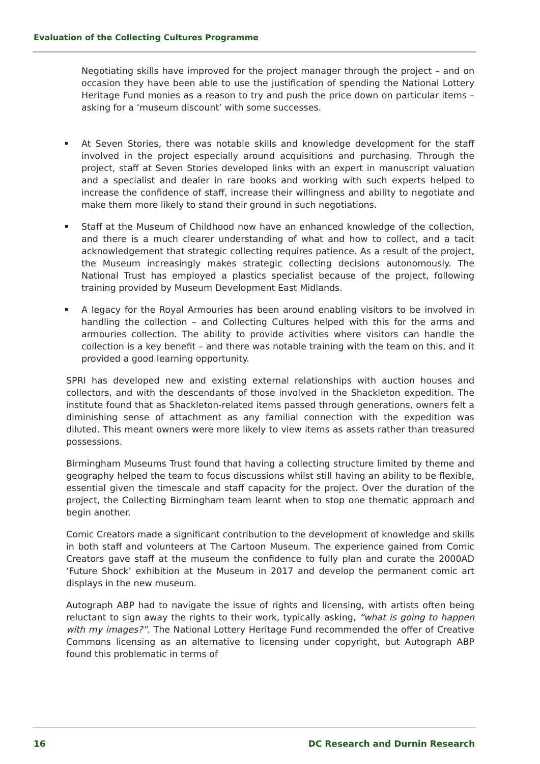Evaluation of the Collecting Cultures Programme
Negotiating skills have improved for the project manager through the project – and on occasion they have been able to use the justification of spending the National Lottery Heritage Fund monies as a reason to try and push the price down on particular items – asking for a ‘museum discount’ with some successes.
At Seven Stories, there was notable skills and knowledge development for the staff involved in the project especially around acquisitions and purchasing. Through the project, staff at Seven Stories developed links with an expert in manuscript valuation and a specialist and dealer in rare books and working with such experts helped to increase the confidence of staff, increase their willingness and ability to negotiate and make them more likely to stand their ground in such negotiations.
Staff at the Museum of Childhood now have an enhanced knowledge of the collection, and there is a much clearer understanding of what and how to collect, and a tacit acknowledgement that strategic collecting requires patience. As a result of the project, the Museum increasingly makes strategic collecting decisions autonomously. The National Trust has employed a plastics specialist because of the project, following training provided by Museum Development East Midlands.
A legacy for the Royal Armouries has been around enabling visitors to be involved in handling the collection – and Collecting Cultures helped with this for the arms and armouries collection. The ability to provide activities where visitors can handle the collection is a key benefit – and there was notable training with the team on this, and it provided a good learning opportunity.
SPRI has developed new and existing external relationships with auction houses and collectors, and with the descendants of those involved in the Shackleton expedition. The institute found that as Shackleton-related items passed through generations, owners felt a diminishing sense of attachment as any familial connection with the expedition was diluted. This meant owners were more likely to view items as assets rather than treasured possessions.
Birmingham Museums Trust found that having a collecting structure limited by theme and geography helped the team to focus discussions whilst still having an ability to be flexible, essential given the timescale and staff capacity for the project. Over the duration of the project, the Collecting Birmingham team learnt when to stop one thematic approach and begin another.
Comic Creators made a significant contribution to the development of knowledge and skills in both staff and volunteers at The Cartoon Museum. The experience gained from Comic Creators gave staff at the museum the confidence to fully plan and curate the 2000AD ‘Future Shock’ exhibition at the Museum in 2017 and develop the permanent comic art displays in the new museum.
Autograph ABP had to navigate the issue of rights and licensing, with artists often being reluctant to sign away the rights to their work, typically asking, “what is going to happen with my images?”. The National Lottery Heritage Fund recommended the offer of Creative Commons licensing as an alternative to licensing under copyright, but Autograph ABP found this problematic in terms of
16 DC Research and Durnin Research